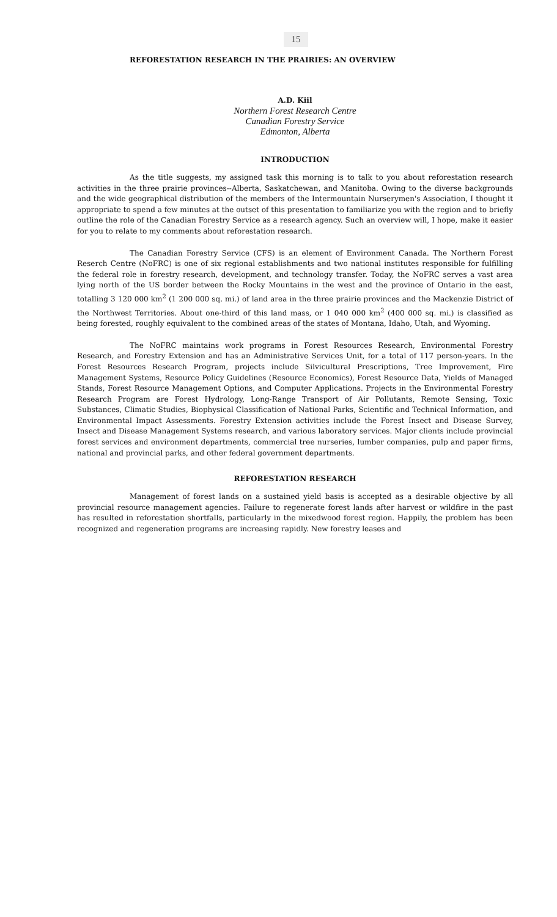15
REFORESTATION RESEARCH IN THE PRAIRIES: AN OVERVIEW
A.D. Kiil
Northern Forest Research Centre
Canadian Forestry Service
Edmonton, Alberta
INTRODUCTION
As the title suggests, my assigned task this morning is to talk to you about reforestation research activities in the three prairie provinces--Alberta, Saskatchewan, and Manitoba. Owing to the diverse backgrounds and the wide geographical distribution of the members of the Intermountain Nurserymen's Association, I thought it appropriate to spend a few minutes at the outset of this presentation to familiarize you with the region and to briefly outline the role of the Canadian Forestry Service as a research agency. Such an overview will, I hope, make it easier for you to relate to my comments about reforestation research.
The Canadian Forestry Service (CFS) is an element of Environment Canada. The Northern Forest Reserch Centre (NoFRC) is one of six regional establishments and two national institutes responsible for fulfilling the federal role in forestry research, development, and technology transfer. Today, the NoFRC serves a vast area lying north of the US border between the Rocky Mountains in the west and the province of Ontario in the east, totalling 3 120 000 km<sup>2</sup> (1 200 000 sq. mi.) of land area in the three prairie provinces and the Mackenzie District of the Northwest Territories. About one-third of this land mass, or 1 040 000 km<sup>2</sup> (400 000 sq. mi.) is classified as being forested, roughly equivalent to the combined areas of the states of Montana, Idaho, Utah, and Wyoming.
The NoFRC maintains work programs in Forest Resources Research, Environmental Forestry Research, and Forestry Extension and has an Administrative Services Unit, for a total of 117 person-years. In the Forest Resources Research Program, projects include Silvicultural Prescriptions, Tree Improvement, Fire Management Systems, Resource Policy Guidelines (Resource Economics), Forest Resource Data, Yields of Managed Stands, Forest Resource Management Options, and Computer Applications. Projects in the Environmental Forestry Research Program are Forest Hydrology, Long-Range Transport of Air Pollutants, Remote Sensing, Toxic Substances, Climatic Studies, Biophysical Classification of National Parks, Scientific and Technical Information, and Environmental Impact Assessments. Forestry Extension activities include the Forest Insect and Disease Survey, Insect and Disease Management Systems research, and various laboratory services. Major clients include provincial forest services and environment departments, commercial tree nurseries, lumber companies, pulp and paper firms, national and provincial parks, and other federal government departments.
REFORESTATION RESEARCH
Management of forest lands on a sustained yield basis is accepted as a desirable objective by all provincial resource management agencies. Failure to regenerate forest lands after harvest or wildfire in the past has resulted in reforestation shortfalls, particularly in the mixedwood forest region. Happily, the problem has been recognized and regeneration programs are increasing rapidly. New forestry leases and